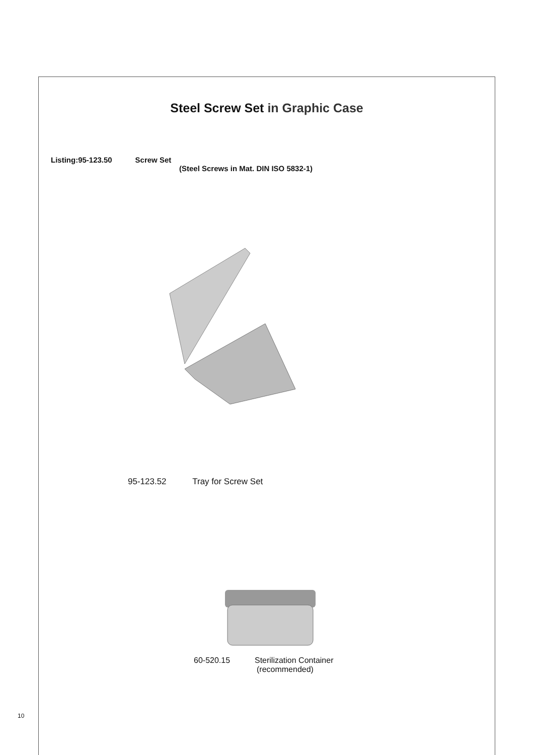Steel Screw Set in Graphic Case
Listing:95-123.50 Screw Set
(Steel Screws in Mat. DIN ISO 5832-1)
95-123.52 Tray for Screw Set
60-520.15 Sterilization Container
(recommended)
10